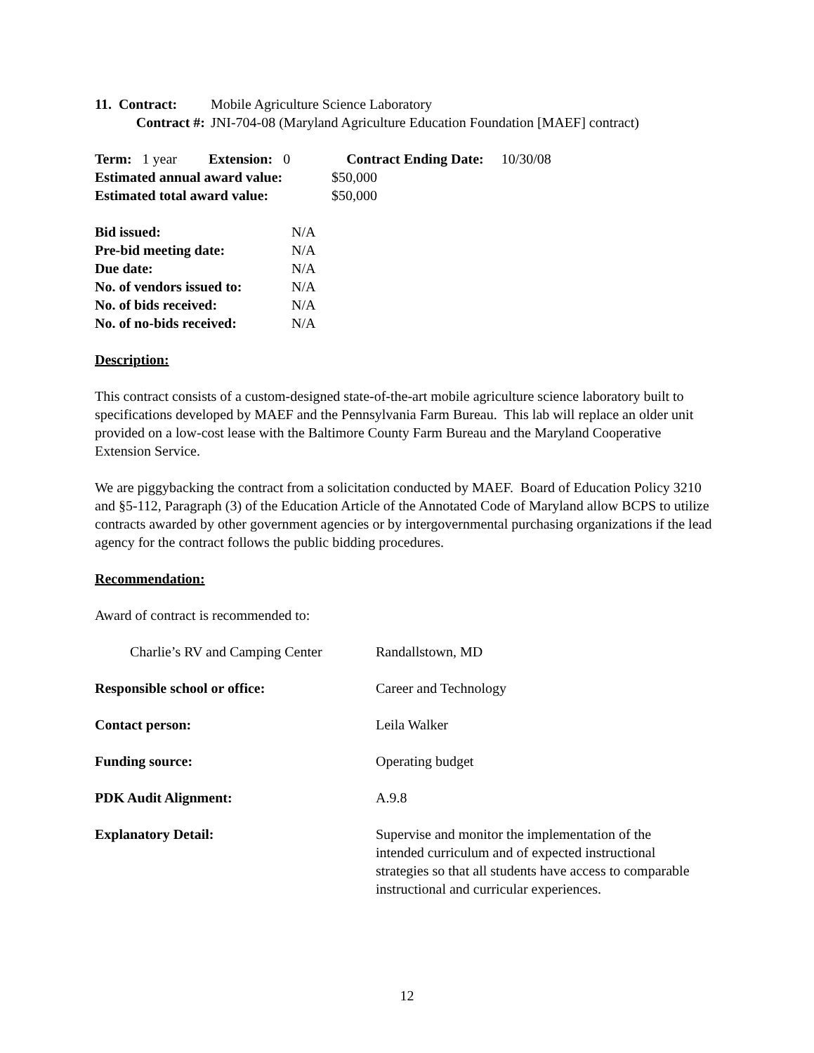| 11. Contract: | Mobile Agriculture Science Laboratory |
| Contract #: | JNI-704-08 (Maryland Agriculture Education Foundation [MAEF] contract) |
Term: 1 year Extension: 0 Contract Ending Date: 10/30/08
| Estimated annual award value: | $50,000 |
| Estimated total award value: | $50,000 |
| Bid issued: | N/A |
| Pre-bid meeting date: | N/A |
| Due date: | N/A |
| No. of vendors issued to: | N/A |
| No. of bids received: | N/A |
| No. of no-bids received: | N/A |
Description:
This contract consists of a custom-designed state-of-the-art mobile agriculture science laboratory built to specifications developed by MAEF and the Pennsylvania Farm Bureau. This lab will replace an older unit provided on a low-cost lease with the Baltimore County Farm Bureau and the Maryland Cooperative Extension Service.
We are piggybacking the contract from a solicitation conducted by MAEF. Board of Education Policy 3210 and §5-112, Paragraph (3) of the Education Article of the Annotated Code of Maryland allow BCPS to utilize contracts awarded by other government agencies or by intergovernmental purchasing organizations if the lead agency for the contract follows the public bidding procedures.
Recommendation:
Award of contract is recommended to:
| Charlie’s RV and Camping Center | Randallstown, MD |
| Responsible school or office: | Career and Technology |
| Contact person: | Leila Walker |
| Funding source: | Operating budget |
| PDK Audit Alignment: | A.9.8 |
| Explanatory Detail: | Supervise and monitor the implementation of the intended curriculum and of expected instructional strategies so that all students have access to comparable instructional and curricular experiences. |
12